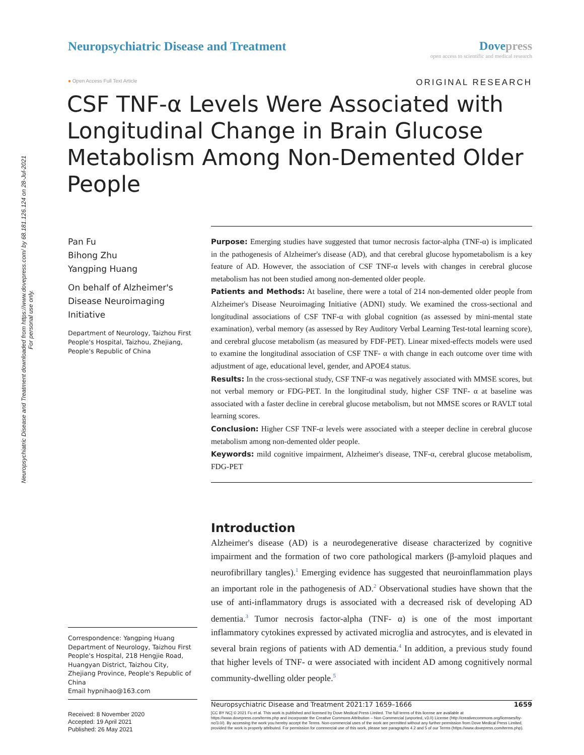Neuropsychiatric Disease and Treatment downloaded from https://www.dovepress.com/ by 68.181.126.124 on 28-Jul-2021
For personal use only.
Neuropsychiatric Disease and Treatment
Dovepress
open access to scientific and medical research
● Open Access Full Text Article
ORIGINAL RESEARCH
CSF TNF-α Levels Were Associated with Longitudinal Change in Brain Glucose Metabolism Among Non-Demented Older People
Pan Fu
Bihong Zhu
Yangping Huang
On behalf of Alzheimer's Disease Neuroimaging Initiative
Department of Neurology, Taizhou First People's Hospital, Taizhou, Zhejiang, People's Republic of China
Correspondence: Yangping Huang
Department of Neurology, Taizhou First People's Hospital, 218 Hengjie Road, Huangyan District, Taizhou City, Zhejiang Province, People's Republic of China
Email hypnihao@163.com
Received: 8 November 2020
Accepted: 19 April 2021
Published: 26 May 2021
Purpose: Emerging studies have suggested that tumor necrosis factor-alpha (TNF-α) is implicated in the pathogenesis of Alzheimer's disease (AD), and that cerebral glucose hypometabolism is a key feature of AD. However, the association of CSF TNF-α levels with changes in cerebral glucose metabolism has not been studied among non-demented older people.
Patients and Methods: At baseline, there were a total of 214 non-demented older people from Alzheimer's Disease Neuroimaging Initiative (ADNI) study. We examined the cross-sectional and longitudinal associations of CSF TNF-α with global cognition (as assessed by mini-mental state examination), verbal memory (as assessed by Rey Auditory Verbal Learning Test-total learning score), and cerebral glucose metabolism (as measured by FDF-PET). Linear mixed-effects models were used to examine the longitudinal association of CSF TNF- α with change in each outcome over time with adjustment of age, educational level, gender, and APOE4 status.
Results: In the cross-sectional study, CSF TNF-α was negatively associated with MMSE scores, but not verbal memory or FDG-PET. In the longitudinal study, higher CSF TNF- α at baseline was associated with a faster decline in cerebral glucose metabolism, but not MMSE scores or RAVLT total learning scores.
Conclusion: Higher CSF TNF-α levels were associated with a steeper decline in cerebral glucose metabolism among non-demented older people.
Keywords: mild cognitive impairment, Alzheimer's disease, TNF-α, cerebral glucose metabolism, FDG-PET
Introduction
Alzheimer's disease (AD) is a neurodegenerative disease characterized by cognitive impairment and the formation of two core pathological markers (β-amyloid plaques and neurofibrillary tangles).<sup>1</sup> Emerging evidence has suggested that neuroinflammation plays an important role in the pathogenesis of AD.<sup>2</sup> Observational studies have shown that the use of anti-inflammatory drugs is associated with a decreased risk of developing AD dementia.<sup>3</sup> Tumor necrosis factor-alpha (TNF- α) is one of the most important inflammatory cytokines expressed by activated microglia and astrocytes, and is elevated in several brain regions of patients with AD dementia.<sup>4</sup> In addition, a previous study found that higher levels of TNF- α were associated with incident AD among cognitively normal community-dwelling older people.<sup>5</sup>
Neuropsychiatric Disease and Treatment 2021:17 1659–1666 1659
[CC BY NC] © 2021 Fu et al. This work is published and licensed by Dove Medical Press Limited. The full terms of this license are available at https://www.dovepress.com/terms.php and incorporate the Creative Commons Attribution – Non Commercial (unported, v3.0) License (http://creativecommons.org/licenses/by-nc/3.0/). By accessing the work you hereby accept the Terms. Non-commercial uses of the work are permitted without any further permission from Dove Medical Press Limited, provided the work is properly attributed. For permission for commercial use of this work, please see paragraphs 4.2 and 5 of our Terms (https://www.dovepress.com/terms.php).